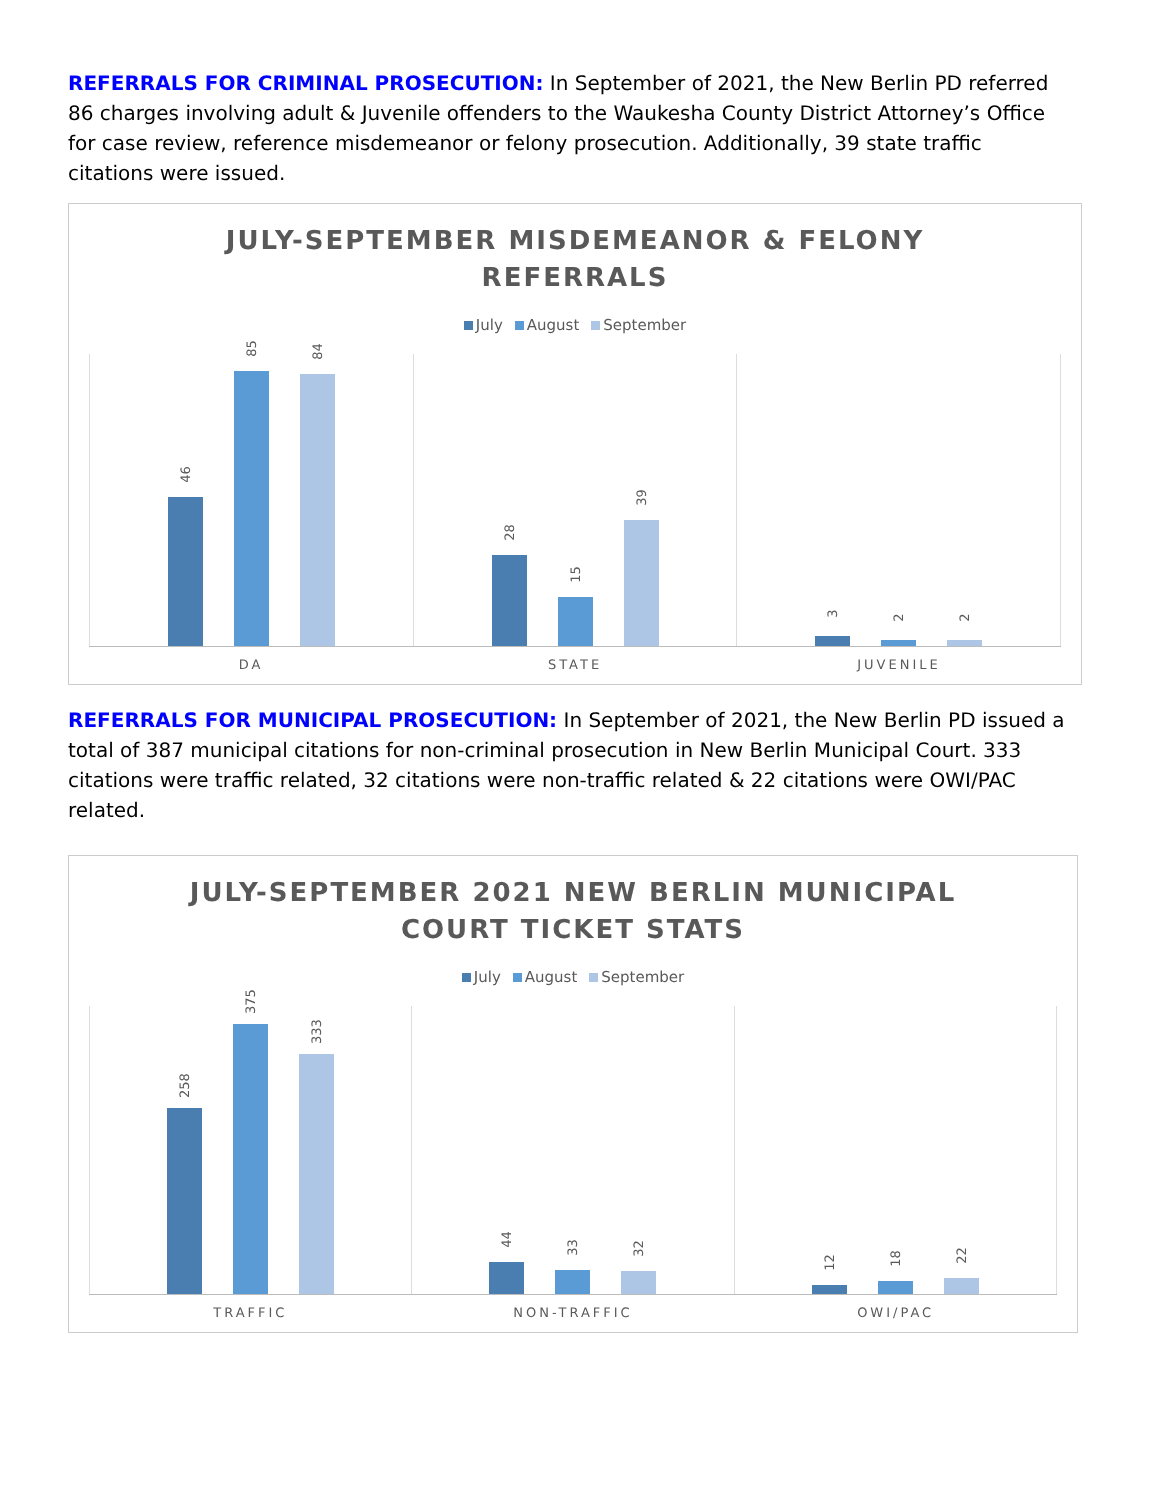REFERRALS FOR CRIMINAL PROSECUTION: In September of 2021, the New Berlin PD referred 86 charges involving adult & Juvenile offenders to the Waukesha County District Attorney’s Office for case review, reference misdemeanor or felony prosecution. Additionally, 39 state traffic citations were issued.
JULY-SEPTEMBER MISDEMEANOR & FELONY
REFERRALS
July August September
46
85
84
28
15
39
3
2
2
DA STATE JUVENILE
REFERRALS FOR MUNICIPAL PROSECUTION: In September of 2021, the New Berlin PD issued a total of 387 municipal citations for non-criminal prosecution in New Berlin Municipal Court. 333 citations were traffic related, 32 citations were non-traffic related & 22 citations were OWI/PAC related.
JULY-SEPTEMBER 2021 NEW BERLIN MUNICIPAL
COURT TICKET STATS
July August September
258
375
333
44
33
32
12
18
22
TRAFFIC NON-TRAFFIC OWI/PAC